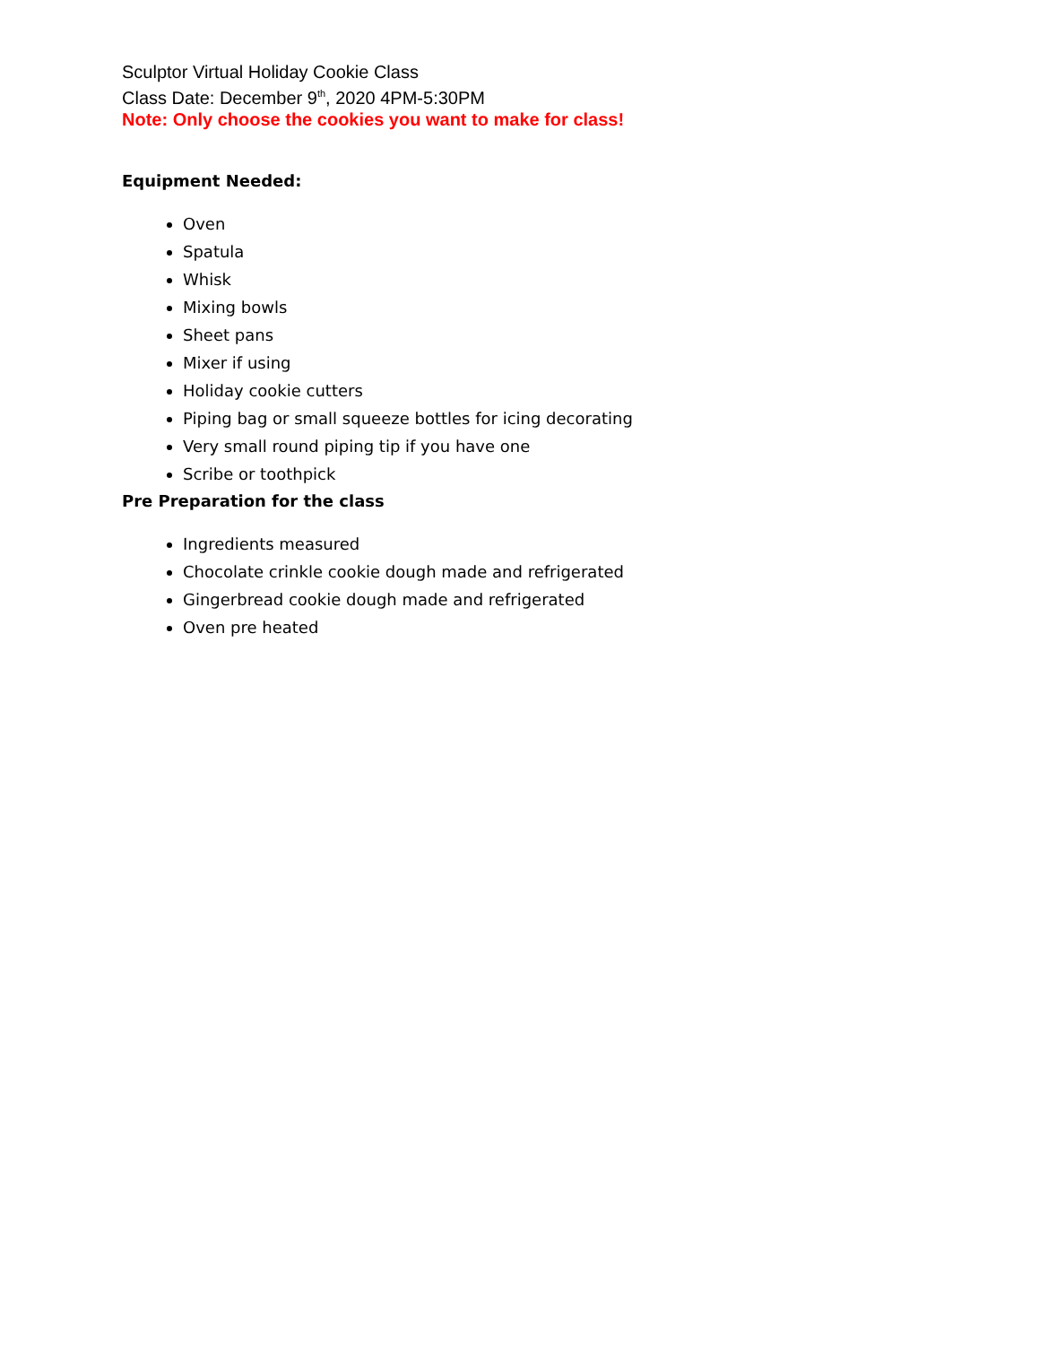Sculptor Virtual Holiday Cookie Class
Class Date: December 9<sup>th</sup>, 2020 4PM-5:30PM
Note: Only choose the cookies you want to make for class!
Equipment Needed:
Oven
Spatula
Whisk
Mixing bowls
Sheet pans
Mixer if using
Holiday cookie cutters
Piping bag or small squeeze bottles for icing decorating
Very small round piping tip if you have one
Scribe or toothpick
Pre Preparation for the class
Ingredients measured
Chocolate crinkle cookie dough made and refrigerated
Gingerbread cookie dough made and refrigerated
Oven pre heated